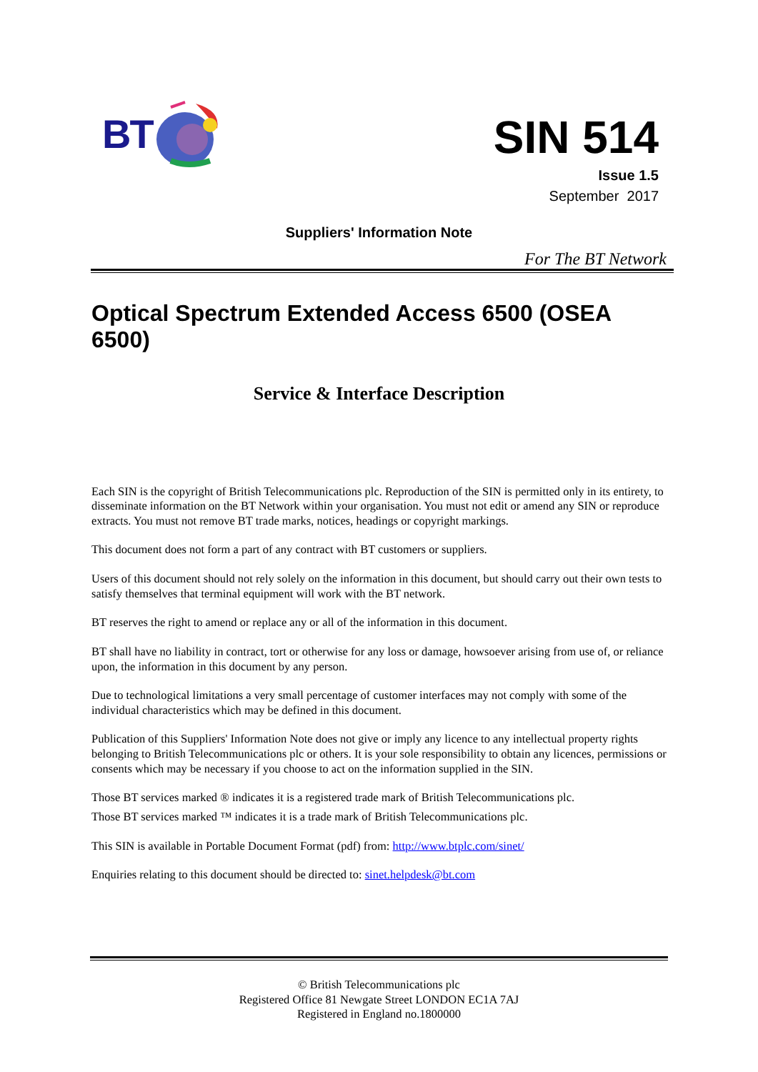BT
SIN 514
Issue 1.5
September 2017
Suppliers' Information Note
For The BT Network
Optical Spectrum Extended Access 6500 (OSEA 6500)
Service & Interface Description
Each SIN is the copyright of British Telecommunications plc. Reproduction of the SIN is permitted only in its entirety, to disseminate information on the BT Network within your organisation. You must not edit or amend any SIN or reproduce extracts. You must not remove BT trade marks, notices, headings or copyright markings.
This document does not form a part of any contract with BT customers or suppliers.
Users of this document should not rely solely on the information in this document, but should carry out their own tests to satisfy themselves that terminal equipment will work with the BT network.
BT reserves the right to amend or replace any or all of the information in this document.
BT shall have no liability in contract, tort or otherwise for any loss or damage, howsoever arising from use of, or reliance upon, the information in this document by any person.
Due to technological limitations a very small percentage of customer interfaces may not comply with some of the individual characteristics which may be defined in this document.
Publication of this Suppliers' Information Note does not give or imply any licence to any intellectual property rights belonging to British Telecommunications plc or others. It is your sole responsibility to obtain any licences, permissions or consents which may be necessary if you choose to act on the information supplied in the SIN.
Those BT services marked ® indicates it is a registered trade mark of British Telecommunications plc.
Those BT services marked ™ indicates it is a trade mark of British Telecommunications plc.
This SIN is available in Portable Document Format (pdf) from: http://www.btplc.com/sinet/
Enquiries relating to this document should be directed to: sinet.helpdesk@bt.com
© British Telecommunications plc
Registered Office 81 Newgate Street LONDON EC1A 7AJ
Registered in England no.1800000